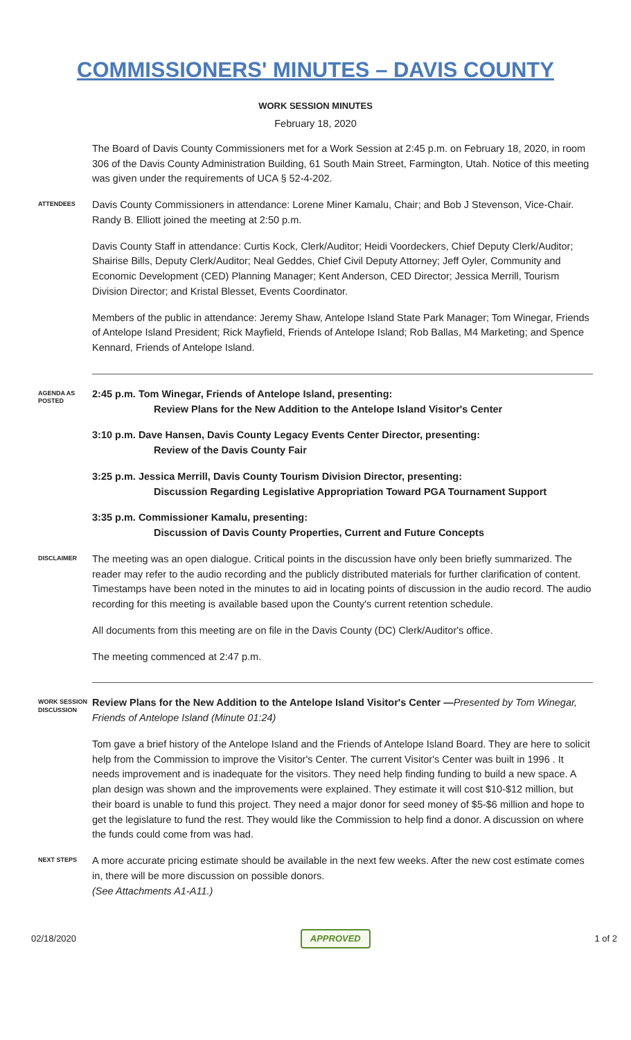COMMISSIONERS' MINUTES – DAVIS COUNTY
WORK SESSION MINUTES
February 18, 2020
The Board of Davis County Commissioners met for a Work Session at 2:45 p.m. on February 18, 2020, in room 306 of the Davis County Administration Building, 61 South Main Street, Farmington, Utah. Notice of this meeting was given under the requirements of UCA § 52-4-202.
ATTENDEES
Davis County Commissioners in attendance: Lorene Miner Kamalu, Chair; and Bob J Stevenson, Vice-Chair. Randy B. Elliott joined the meeting at 2:50 p.m.
Davis County Staff in attendance: Curtis Kock, Clerk/Auditor; Heidi Voordeckers, Chief Deputy Clerk/Auditor; Shairise Bills, Deputy Clerk/Auditor; Neal Geddes, Chief Civil Deputy Attorney; Jeff Oyler, Community and Economic Development (CED) Planning Manager; Kent Anderson, CED Director; Jessica Merrill, Tourism Division Director; and Kristal Blesset, Events Coordinator.
Members of the public in attendance: Jeremy Shaw, Antelope Island State Park Manager; Tom Winegar, Friends of Antelope Island President; Rick Mayfield, Friends of Antelope Island; Rob Ballas, M4 Marketing; and Spence Kennard, Friends of Antelope Island.
AGENDA AS POSTED
2:45 p.m. Tom Winegar, Friends of Antelope Island, presenting:
Review Plans for the New Addition to the Antelope Island Visitor's Center
3:10 p.m. Dave Hansen, Davis County Legacy Events Center Director, presenting:
Review of the Davis County Fair
3:25 p.m. Jessica Merrill, Davis County Tourism Division Director, presenting:
Discussion Regarding Legislative Appropriation Toward PGA Tournament Support
3:35 p.m. Commissioner Kamalu, presenting:
Discussion of Davis County Properties, Current and Future Concepts
DISCLAIMER
The meeting was an open dialogue. Critical points in the discussion have only been briefly summarized. The reader may refer to the audio recording and the publicly distributed materials for further clarification of content. Timestamps have been noted in the minutes to aid in locating points of discussion in the audio record. The audio recording for this meeting is available based upon the County's current retention schedule.
All documents from this meeting are on file in the Davis County (DC) Clerk/Auditor's office.
The meeting commenced at 2:47 p.m.
WORK SESSION DISCUSSION
Review Plans for the New Addition to the Antelope Island Visitor's Center —Presented by Tom Winegar, Friends of Antelope Island (Minute 01:24)
Tom gave a brief history of the Antelope Island and the Friends of Antelope Island Board. They are here to solicit help from the Commission to improve the Visitor's Center. The current Visitor's Center was built in 1996 . It needs improvement and is inadequate for the visitors. They need help finding funding to build a new space. A plan design was shown and the improvements were explained. They estimate it will cost $10-$12 million, but their board is unable to fund this project. They need a major donor for seed money of $5-$6 million and hope to get the legislature to fund the rest. They would like the Commission to help find a donor. A discussion on where the funds could come from was had.
NEXT STEPS
A more accurate pricing estimate should be available in the next few weeks. After the new cost estimate comes in, there will be more discussion on possible donors.
(See Attachments A1-A11.)
02/18/2020 APPROVED 1 of 2